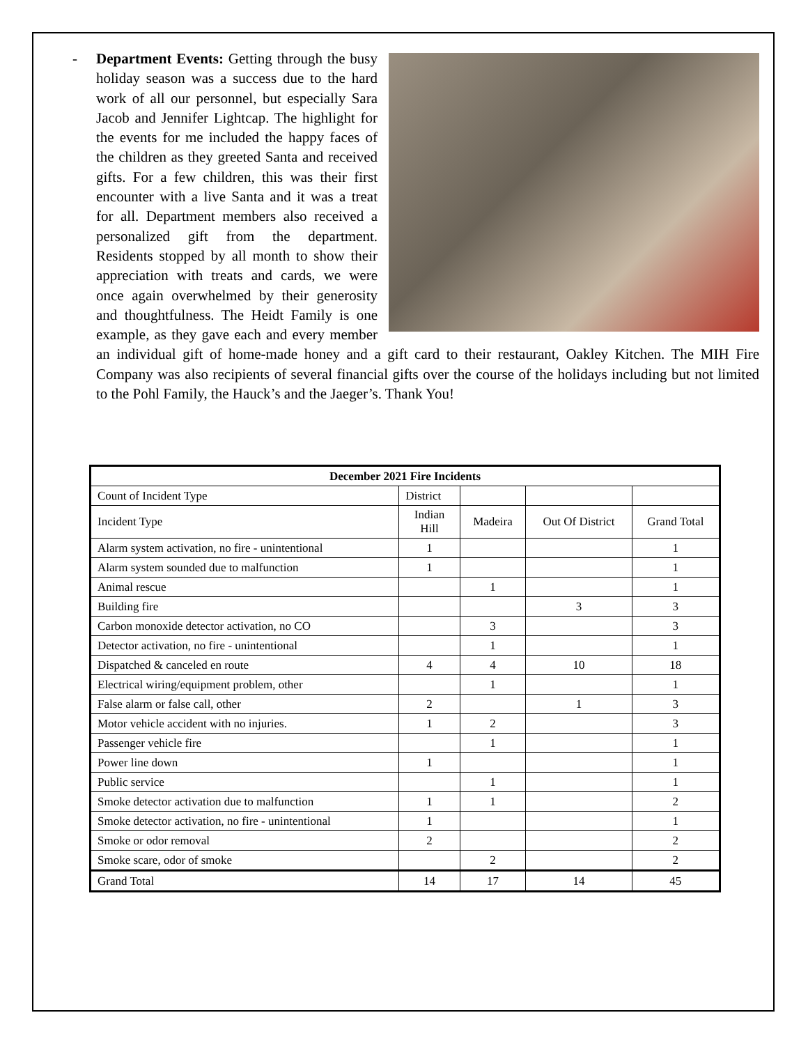-
Department Events: Getting through the busy holiday season was a success due to the hard work of all our personnel, but especially Sara Jacob and Jennifer Lightcap. The highlight for the events for me included the happy faces of the children as they greeted Santa and received gifts. For a few children, this was their first encounter with a live Santa and it was a treat for all. Department members also received a personalized gift from the department. Residents stopped by all month to show their appreciation with treats and cards, we were once again overwhelmed by their generosity and thoughtfulness. The Heidt Family is one example, as they gave each and every member an individual gift of home-made honey and a gift card to their restaurant, Oakley Kitchen. The MIH Fire Company was also recipients of several financial gifts over the course of the holidays including but not limited to the Pohl Family, the Hauck’s and the Jaeger’s. Thank You!
| December 2021 Fire Incidents | | | | |
| --- | --- | --- | --- | --- |
| Count of Incident Type | District | | | |
| Incident Type | Indian Hill | Madeira | Out Of District | Grand Total |
| Alarm system activation, no fire - unintentional | 1 | | | 1 |
| Alarm system sounded due to malfunction | 1 | | | 1 |
| Animal rescue | | 1 | | 1 |
| Building fire | | | 3 | 3 |
| Carbon monoxide detector activation, no CO | | 3 | | 3 |
| Detector activation, no fire - unintentional | | 1 | | 1 |
| Dispatched & canceled en route | 4 | 4 | 10 | 18 |
| Electrical wiring/equipment problem, other | | 1 | | 1 |
| False alarm or false call, other | 2 | | 1 | 3 |
| Motor vehicle accident with no injuries. | 1 | 2 | | 3 |
| Passenger vehicle fire | | 1 | | 1 |
| Power line down | 1 | | | 1 |
| Public service | | 1 | | 1 |
| Smoke detector activation due to malfunction | 1 | 1 | | 2 |
| Smoke detector activation, no fire - unintentional | 1 | | | 1 |
| Smoke or odor removal | 2 | | | 2 |
| Smoke scare, odor of smoke | | 2 | | 2 |
| Grand Total | 14 | 17 | 14 | 45 |